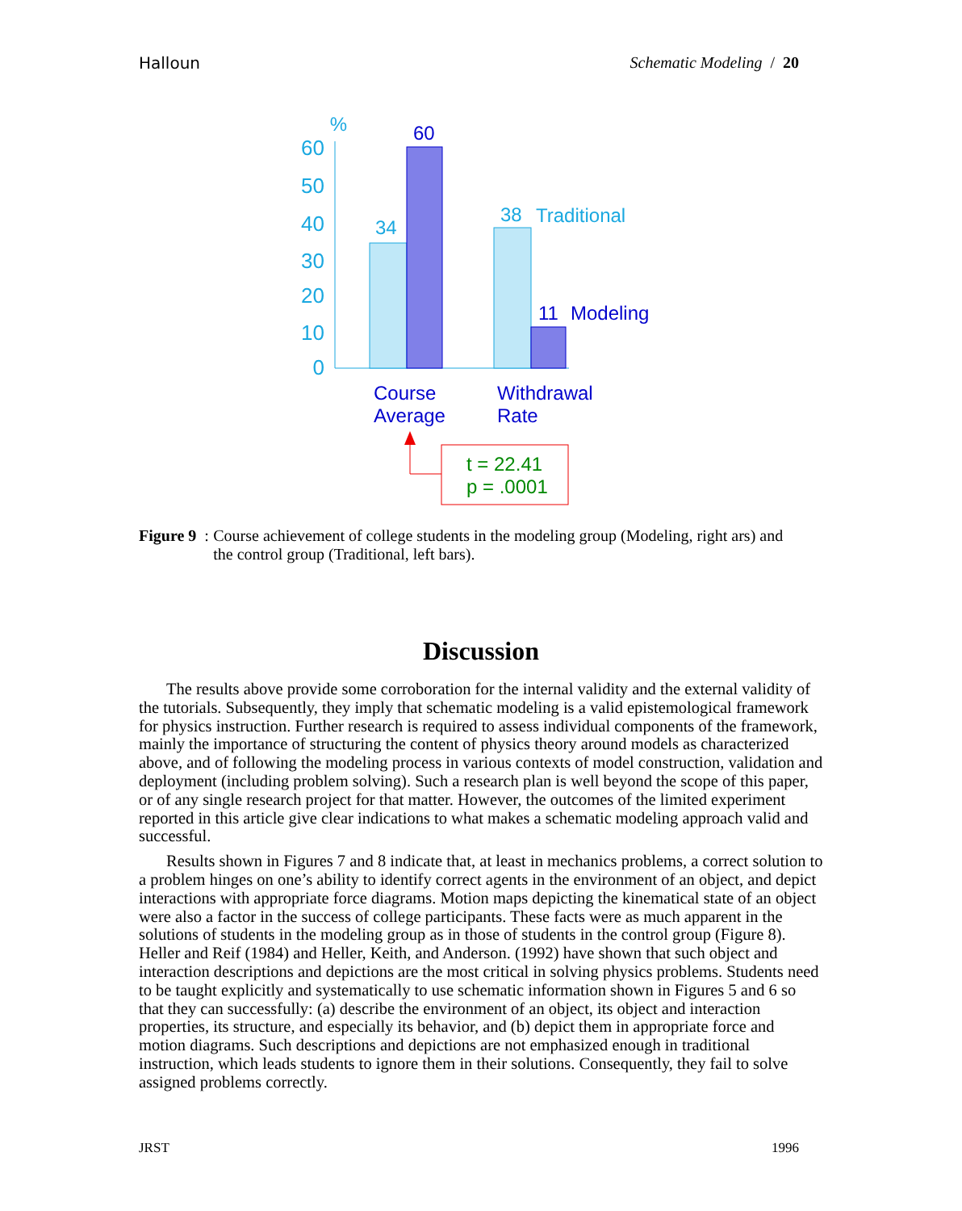Halloun Schematic Modeling / 20
%
60
50
40
30
20
10
0
34
60
38
Traditional
11
Modeling
Course
Average
Withdrawal
Rate
t = 22.41
p = .0001
Figure 9: Course achievement of college students in the modeling group (Modeling, right ars) and the control group (Traditional, left bars).
Discussion
The results above provide some corroboration for the internal validity and the external validity of the tutorials. Subsequently, they imply that schematic modeling is a valid epistemological framework for physics instruction. Further research is required to assess individual components of the framework, mainly the importance of structuring the content of physics theory around models as characterized above, and of following the modeling process in various contexts of model construction, validation and deployment (including problem solving). Such a research plan is well beyond the scope of this paper, or of any single research project for that matter. However, the outcomes of the limited experiment reported in this article give clear indications to what makes a schematic modeling approach valid and successful.
Results shown in Figures 7 and 8 indicate that, at least in mechanics problems, a correct solution to a problem hinges on one’s ability to identify correct agents in the environment of an object, and depict interactions with appropriate force diagrams. Motion maps depicting the kinematical state of an object were also a factor in the success of college participants. These facts were as much apparent in the solutions of students in the modeling group as in those of students in the control group (Figure 8). Heller and Reif (1984) and Heller, Keith, and Anderson. (1992) have shown that such object and interaction descriptions and depictions are the most critical in solving physics problems. Students need to be taught explicitly and systematically to use schematic information shown in Figures 5 and 6 so that they can successfully: (a) describe the environment of an object, its object and interaction properties, its structure, and especially its behavior, and (b) depict them in appropriate force and motion diagrams. Such descriptions and depictions are not emphasized enough in traditional instruction, which leads students to ignore them in their solutions. Consequently, they fail to solve assigned problems correctly.
JRST 1996